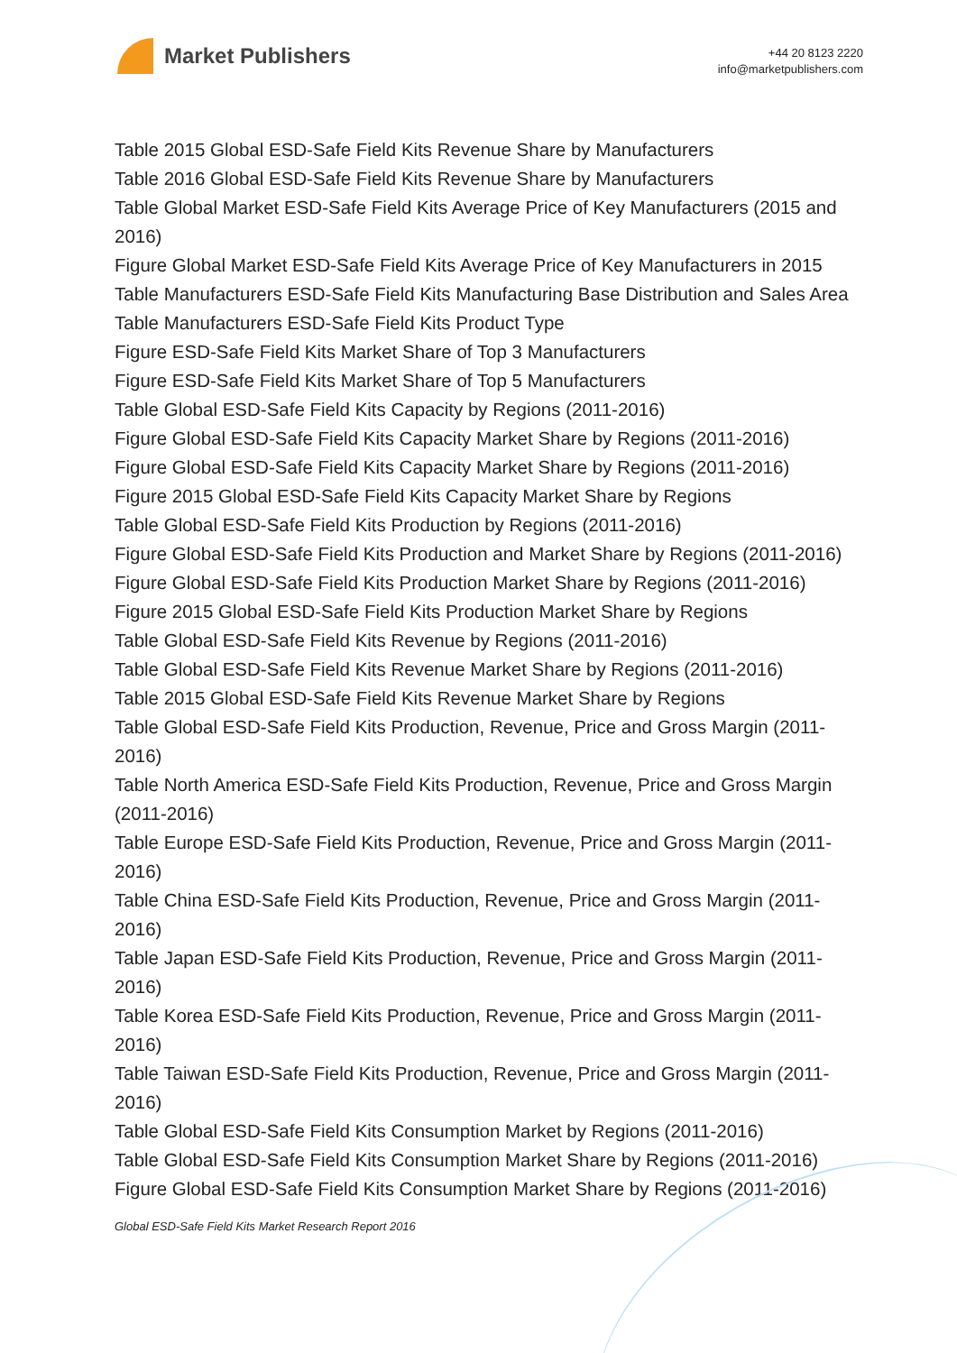Market Publishers
+44 20 8123 2220
info@marketpublishers.com
Table 2015 Global ESD-Safe Field Kits Revenue Share by Manufacturers
Table 2016 Global ESD-Safe Field Kits Revenue Share by Manufacturers
Table Global Market ESD-Safe Field Kits Average Price of Key Manufacturers (2015 and 2016)
Figure Global Market ESD-Safe Field Kits Average Price of Key Manufacturers in 2015
Table Manufacturers ESD-Safe Field Kits Manufacturing Base Distribution and Sales Area
Table Manufacturers ESD-Safe Field Kits Product Type
Figure ESD-Safe Field Kits Market Share of Top 3 Manufacturers
Figure ESD-Safe Field Kits Market Share of Top 5 Manufacturers
Table Global ESD-Safe Field Kits Capacity by Regions (2011-2016)
Figure Global ESD-Safe Field Kits Capacity Market Share by Regions (2011-2016)
Figure Global ESD-Safe Field Kits Capacity Market Share by Regions (2011-2016)
Figure 2015 Global ESD-Safe Field Kits Capacity Market Share by Regions
Table Global ESD-Safe Field Kits Production by Regions (2011-2016)
Figure Global ESD-Safe Field Kits Production and Market Share by Regions (2011-2016)
Figure Global ESD-Safe Field Kits Production Market Share by Regions (2011-2016)
Figure 2015 Global ESD-Safe Field Kits Production Market Share by Regions
Table Global ESD-Safe Field Kits Revenue by Regions (2011-2016)
Table Global ESD-Safe Field Kits Revenue Market Share by Regions (2011-2016)
Table 2015 Global ESD-Safe Field Kits Revenue Market Share by Regions
Table Global ESD-Safe Field Kits Production, Revenue, Price and Gross Margin (2011-2016)
Table North America ESD-Safe Field Kits Production, Revenue, Price and Gross Margin (2011-2016)
Table Europe ESD-Safe Field Kits Production, Revenue, Price and Gross Margin (2011-2016)
Table China ESD-Safe Field Kits Production, Revenue, Price and Gross Margin (2011-2016)
Table Japan ESD-Safe Field Kits Production, Revenue, Price and Gross Margin (2011-2016)
Table Korea ESD-Safe Field Kits Production, Revenue, Price and Gross Margin (2011-2016)
Table Taiwan ESD-Safe Field Kits Production, Revenue, Price and Gross Margin (2011-2016)
Table Global ESD-Safe Field Kits Consumption Market by Regions (2011-2016)
Table Global ESD-Safe Field Kits Consumption Market Share by Regions (2011-2016)
Figure Global ESD-Safe Field Kits Consumption Market Share by Regions (2011-2016)
Global ESD-Safe Field Kits Market Research Report 2016